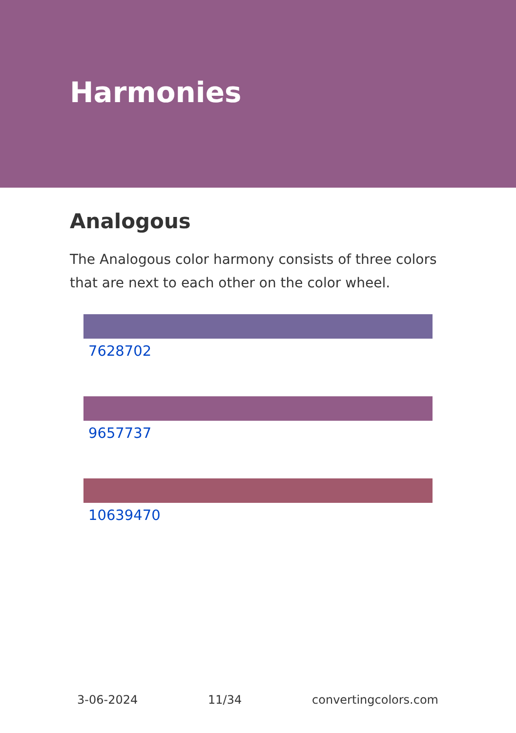Harmonies
Analogous
The Analogous color harmony consists of three colors that are next to each other on the color wheel.
7628702
9657737
10639470
3-06-2024 11/34 convertingcolors.com